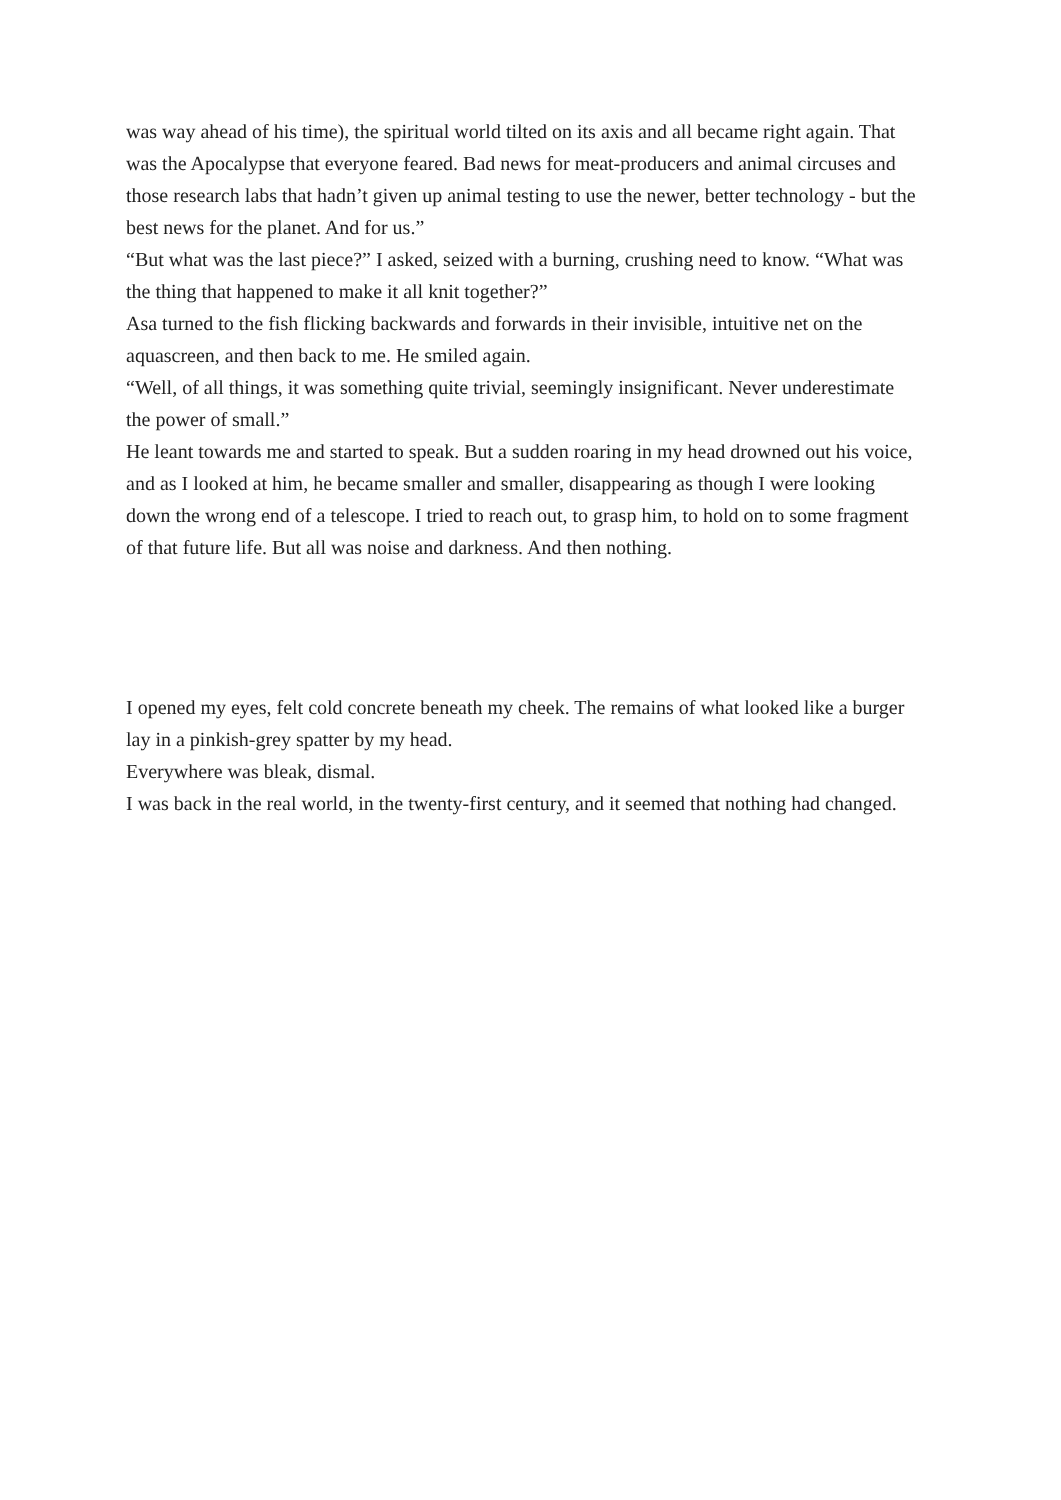was way ahead of his time), the spiritual world tilted on its axis and all became right again. That was the Apocalypse that everyone feared. Bad news for meat-producers and animal circuses and those research labs that hadn’t given up animal testing to use the newer, better technology - but the best news for the planet. And for us.”
“But what was the last piece?” I asked, seized with a burning, crushing need to know. “What was the thing that happened to make it all knit together?”
Asa turned to the fish flicking backwards and forwards in their invisible, intuitive net on the aquascreen, and then back to me. He smiled again.
“Well, of all things, it was something quite trivial, seemingly insignificant. Never underestimate the power of small.”
He leant towards me and started to speak. But a sudden roaring in my head drowned out his voice, and as I looked at him, he became smaller and smaller, disappearing as though I were looking down the wrong end of a telescope. I tried to reach out, to grasp him, to hold on to some fragment of that future life. But all was noise and darkness. And then nothing.
I opened my eyes, felt cold concrete beneath my cheek. The remains of what looked like a burger lay in a pinkish-grey spatter by my head.
Everywhere was bleak, dismal.
I was back in the real world, in the twenty-first century, and it seemed that nothing had changed.